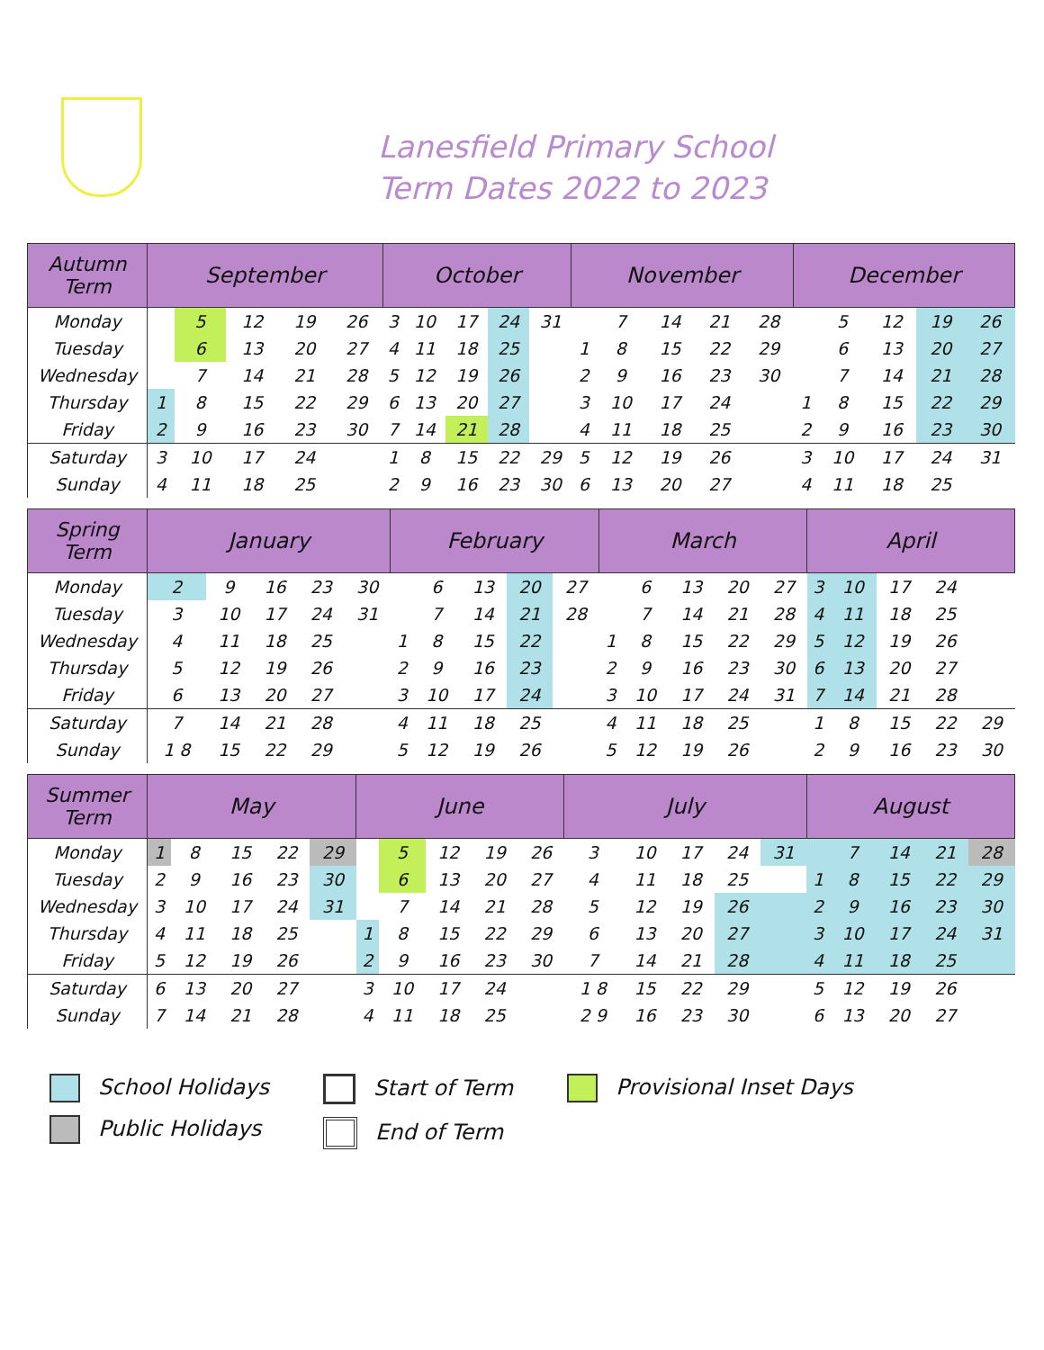Lanesfield Primary School
Term Dates 2022 to 2023
| Autumn Term | September | | | | | October | | | | | November | | | | | December | | | | |
| --- | --- | --- | --- | --- | --- | --- | --- | --- | --- | --- | --- | --- | --- | --- | --- | --- | --- | --- | --- | --- |
| Monday | | 5 | 12 | 19 | 26 | 3 | 10 | 17 | 24 | 31 | | 7 | 14 | 21 | 28 | | 5 | 12 | 19 | 26 |
| Tuesday | | 6 | 13 | 20 | 27 | 4 | 11 | 18 | 25 | | 1 | 8 | 15 | 22 | 29 | | 6 | 13 | 20 | 27 |
| Wednesday | | 7 | 14 | 21 | 28 | 5 | 12 | 19 | 26 | | 2 | 9 | 16 | 23 | 30 | | 7 | 14 | 21 | 28 |
| Thursday | 1 | 8 | 15 | 22 | 29 | 6 | 13 | 20 | 27 | | 3 | 10 | 17 | 24 | | 1 | 8 | 15 | 22 | 29 |
| Friday | 2 | 9 | 16 | 23 | 30 | 7 | 14 | 21 | 28 | | 4 | 11 | 18 | 25 | | 2 | 9 | 16 | 23 | 30 |
| Saturday | 3 | 10 | 17 | 24 | | 1 | 8 | 15 | 22 | 29 | 5 | 12 | 19 | 26 | | 3 | 10 | 17 | 24 | 31 |
| Sunday | 4 | 11 | 18 | 25 | | 2 | 9 | 16 | 23 | 30 | 6 | 13 | 20 | 27 | | 4 | 11 | 18 | 25 | |
| Spring Term | January | | | | | February | | | | | March | | | | | April | | | | |
| --- | --- | --- | --- | --- | --- | --- | --- | --- | --- | --- | --- | --- | --- | --- | --- | --- | --- | --- | --- | --- |
| Monday | 2 | 9 | 16 | 23 | 30 | | 6 | 13 | 20 | 27 | | 6 | 13 | 20 | 27 | 3 | 10 | 17 | 24 | |
| Tuesday | 3 | 10 | 17 | 24 | 31 | | 7 | 14 | 21 | 28 | | 7 | 14 | 21 | 28 | 4 | 11 | 18 | 25 | |
| Wednesday | 4 | 11 | 18 | 25 | | 1 | 8 | 15 | 22 | | 1 | 8 | 15 | 22 | 29 | 5 | 12 | 19 | 26 | |
| Thursday | 5 | 12 | 19 | 26 | | 2 | 9 | 16 | 23 | | 2 | 9 | 16 | 23 | 30 | 6 | 13 | 20 | 27 | |
| Friday | 6 | 13 | 20 | 27 | | 3 | 10 | 17 | 24 | | 3 | 10 | 17 | 24 | 31 | 7 | 14 | 21 | 28 | |
| Saturday | 7 | 14 | 21 | 28 | | 4 | 11 | 18 | 25 | | 4 | 11 | 18 | 25 | | 1 | 8 | 15 | 22 | 29 |
| Sunday | 1 8 | 15 | 22 | 29 | | 5 | 12 | 19 | 26 | | 5 | 12 | 19 | 26 | | 2 | 9 | 16 | 23 | 30 |
| Summer Term | May | | | | | June | | | | | July | | | | | August | | | | |
| --- | --- | --- | --- | --- | --- | --- | --- | --- | --- | --- | --- | --- | --- | --- | --- | --- | --- | --- | --- | --- |
| Monday | 1 | 8 | 15 | 22 | 29 | | 5 | 12 | 19 | 26 | 3 | 10 | 17 | 24 | 31 | | 7 | 14 | 21 | 28 |
| Tuesday | 2 | 9 | 16 | 23 | 30 | | 6 | 13 | 20 | 27 | 4 | 11 | 18 | 25 | | 1 | 8 | 15 | 22 | 29 |
| Wednesday | 3 | 10 | 17 | 24 | 31 | | 7 | 14 | 21 | 28 | 5 | 12 | 19 | 26 | | 2 | 9 | 16 | 23 | 30 |
| Thursday | 4 | 11 | 18 | 25 | | 1 | 8 | 15 | 22 | 29 | 6 | 13 | 20 | 27 | | 3 | 10 | 17 | 24 | 31 |
| Friday | 5 | 12 | 19 | 26 | | 2 | 9 | 16 | 23 | 30 | 7 | 14 | 21 | 28 | | 4 | 11 | 18 | 25 | |
| Saturday | 6 | 13 | 20 | 27 | | 3 | 10 | 17 | 24 | | 1 8 | 15 | 22 | 29 | | 5 | 12 | 19 | 26 | |
| Sunday | 7 | 14 | 21 | 28 | | 4 | 11 | 18 | 25 | | 2 9 | 16 | 23 | 30 | | 6 | 13 | 20 | 27 | |
School Holidays
Public Holidays
Start of Term
End of Term
Provisional Inset Days